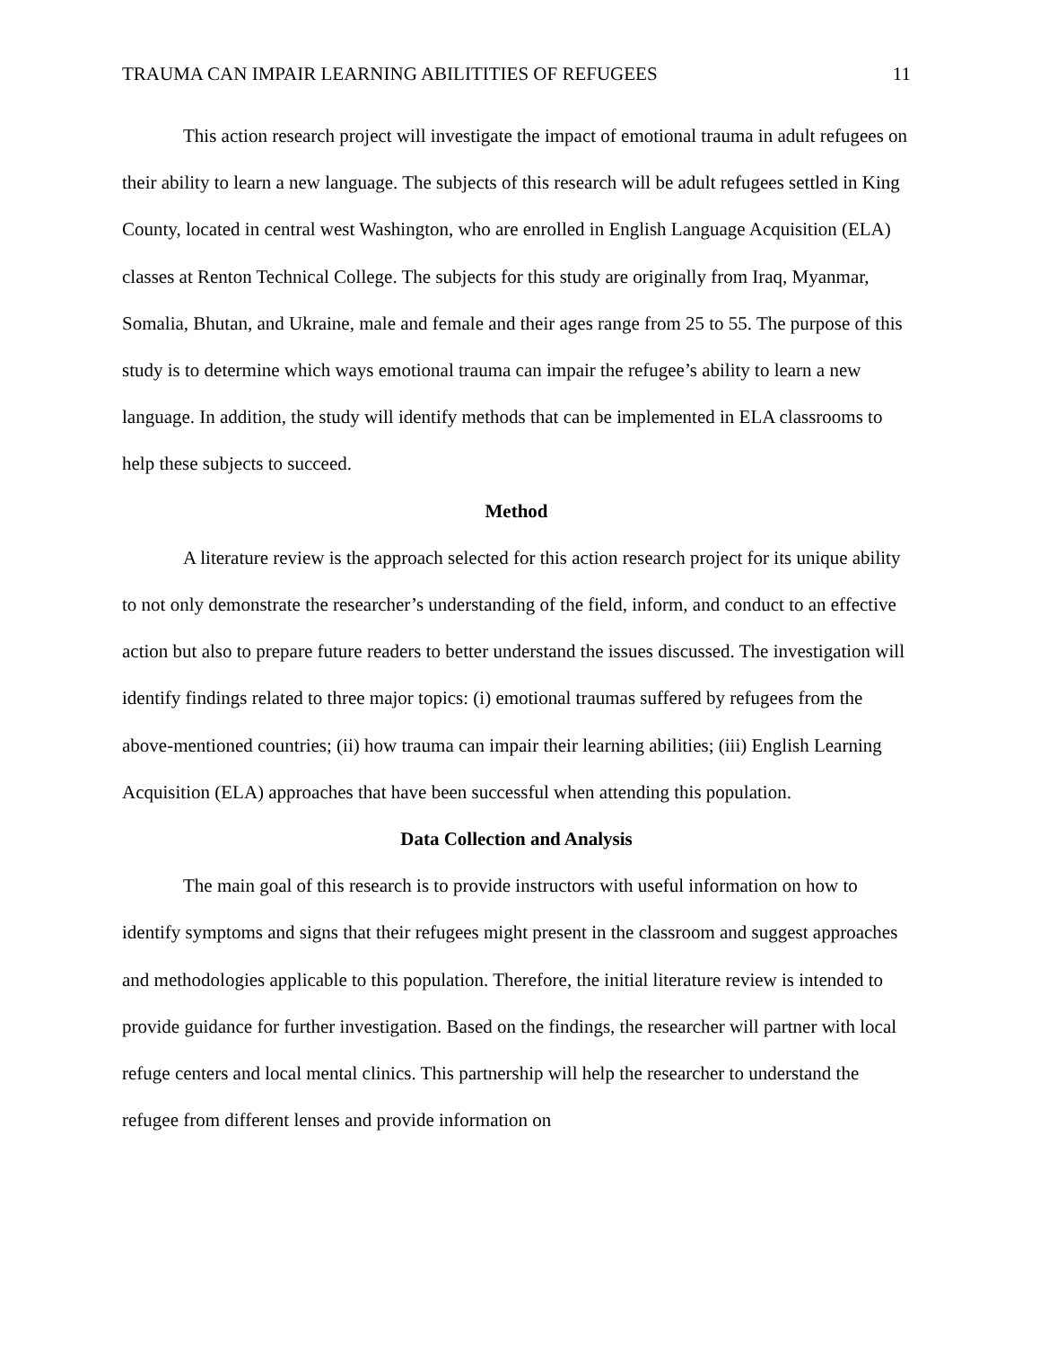TRAUMA CAN IMPAIR LEARNING ABILITITIES OF REFUGEES 11
This action research project will investigate the impact of emotional trauma in adult refugees on their ability to learn a new language. The subjects of this research will be adult refugees settled in King County, located in central west Washington, who are enrolled in English Language Acquisition (ELA) classes at Renton Technical College. The subjects for this study are originally from Iraq, Myanmar, Somalia, Bhutan, and Ukraine, male and female and their ages range from 25 to 55. The purpose of this study is to determine which ways emotional trauma can impair the refugee’s ability to learn a new language. In addition, the study will identify methods that can be implemented in ELA classrooms to help these subjects to succeed.
Method
A literature review is the approach selected for this action research project for its unique ability to not only demonstrate the researcher’s understanding of the field, inform, and conduct to an effective action but also to prepare future readers to better understand the issues discussed. The investigation will identify findings related to three major topics: (i) emotional traumas suffered by refugees from the above-mentioned countries; (ii) how trauma can impair their learning abilities; (iii) English Learning Acquisition (ELA) approaches that have been successful when attending this population.
Data Collection and Analysis
The main goal of this research is to provide instructors with useful information on how to identify symptoms and signs that their refugees might present in the classroom and suggest approaches and methodologies applicable to this population. Therefore, the initial literature review is intended to provide guidance for further investigation. Based on the findings, the researcher will partner with local refuge centers and local mental clinics. This partnership will help the researcher to understand the refugee from different lenses and provide information on